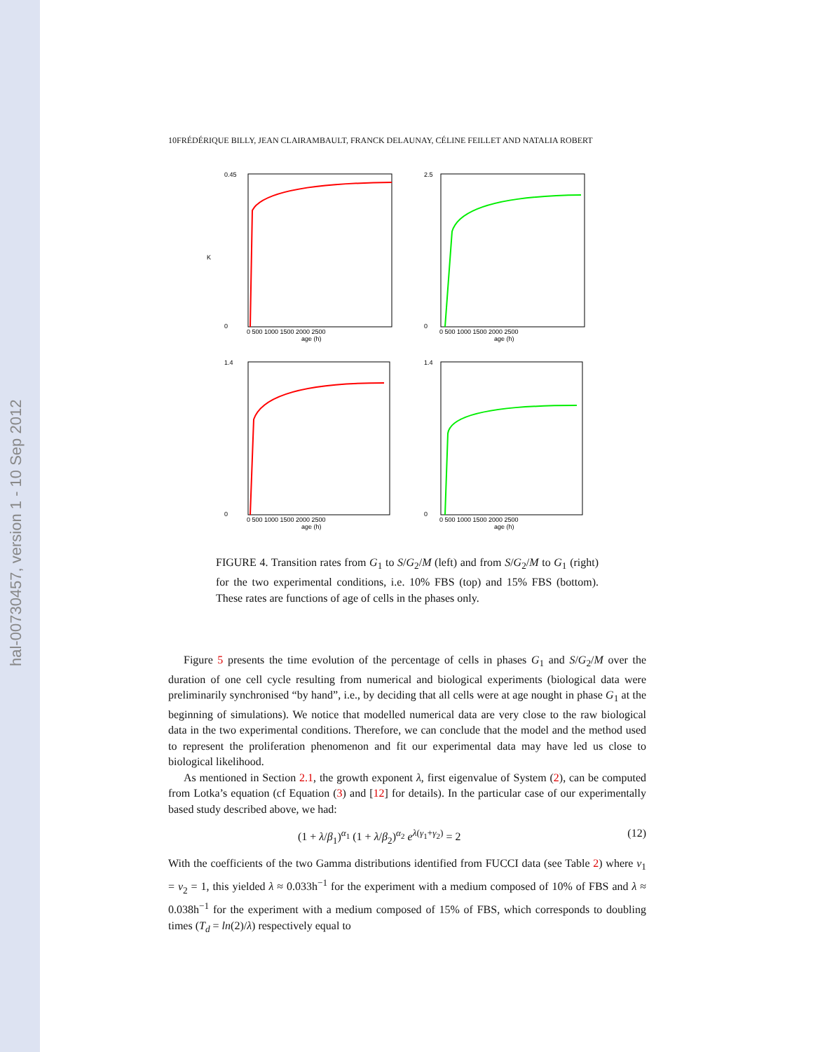hal-00730457, version 1 - 10 Sep 2012
10FRÉDÉRIQUE BILLY, JEAN CLAIRAMBAULT, FRANCK DELAUNAY, CÉLINE FEILLET AND NATALIA ROBERT
0.45
0
K
age (h)
0 500 1000 1500 2000 2500
2.5
0
age (h)
0 500 1000 1500 2000 2500
1.4
0
age (h)
0 500 1000 1500 2000 2500
1.4
0
age (h)
0 500 1000 1500 2000 2500
FIGURE 4. Transition rates from G<sub>1</sub> to S/G<sub>2</sub>/M (left) and from S/G<sub>2</sub>/M to G<sub>1</sub> (right) for the two experimental conditions, i.e. 10% FBS (top) and 15% FBS (bottom). These rates are functions of age of cells in the phases only.
Figure 5 presents the time evolution of the percentage of cells in phases G<sub>1</sub> and S/G<sub>2</sub>/M over the duration of one cell cycle resulting from numerical and biological experiments (biological data were preliminarily synchronised “by hand”, i.e., by deciding that all cells were at age nought in phase G<sub>1</sub> at the beginning of simulations). We notice that modelled numerical data are very close to the raw biological data in the two experimental conditions. Therefore, we can conclude that the model and the method used to represent the proliferation phenomenon and fit our experimental data may have led us close to biological likelihood.
As mentioned in Section 2.1, the growth exponent λ, first eigenvalue of System (2), can be computed from Lotka’s equation (cf Equation (3) and [12] for details). In the particular case of our experimentally based study described above, we had:
(1 + λ/β<sub>1</sub>)<sup>α<sub>1</sub></sup> (1 + λ/β<sub>2</sub>)<sup>α<sub>2</sub></sup> e<sup>λ(γ<sub>1</sub>+γ<sub>2</sub>)</sup> = 2 (12)
With the coefficients of the two Gamma distributions identified from FUCCI data (see Table 2) where v<sub>1</sub> = v<sub>2</sub> = 1, this yielded λ ≈ 0.033h<sup>−1</sup> for the experiment with a medium composed of 10% of FBS and λ ≈ 0.038h<sup>−1</sup> for the experiment with a medium composed of 15% of FBS, which corresponds to doubling times (T<sub>d</sub> = ln(2)/λ) respectively equal to